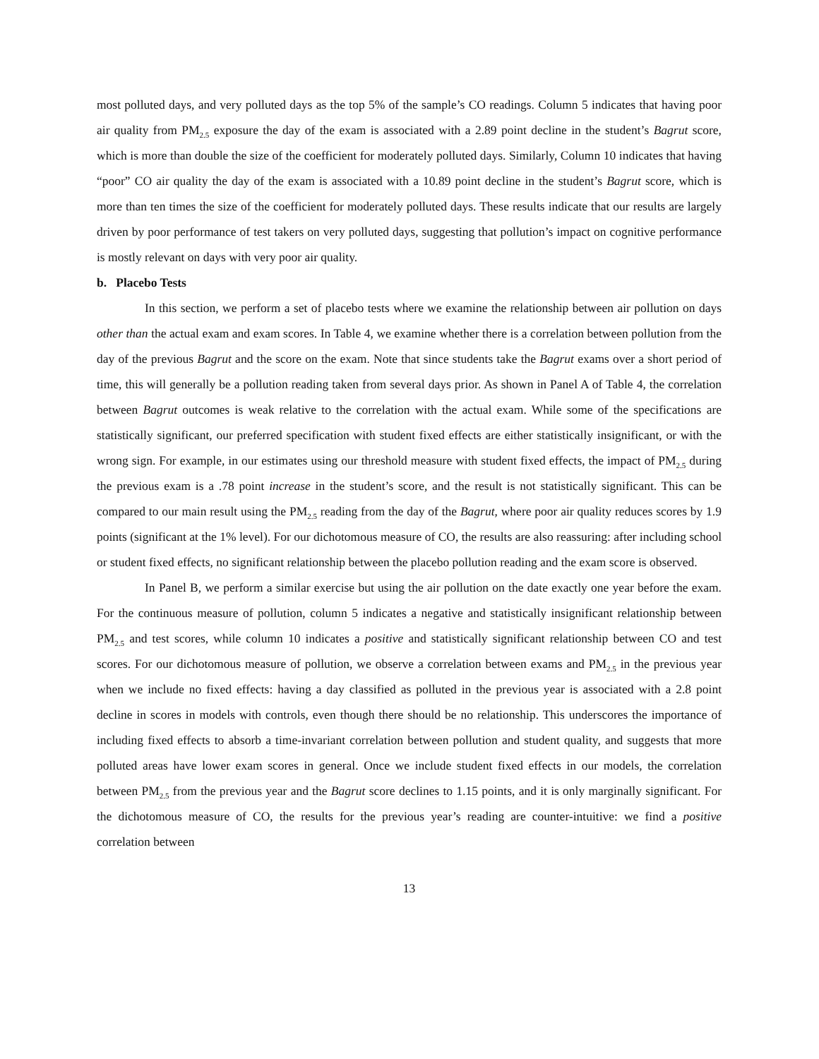most polluted days, and very polluted days as the top 5% of the sample’s CO readings. Column 5 indicates that having poor air quality from PM<sub>2.5</sub> exposure the day of the exam is associated with a 2.89 point decline in the student’s Bagrut score, which is more than double the size of the coefficient for moderately polluted days. Similarly, Column 10 indicates that having “poor” CO air quality the day of the exam is associated with a 10.89 point decline in the student’s Bagrut score, which is more than ten times the size of the coefficient for moderately polluted days. These results indicate that our results are largely driven by poor performance of test takers on very polluted days, suggesting that pollution’s impact on cognitive performance is mostly relevant on days with very poor air quality.
b. Placebo Tests
In this section, we perform a set of placebo tests where we examine the relationship between air pollution on days other than the actual exam and exam scores. In Table 4, we examine whether there is a correlation between pollution from the day of the previous Bagrut and the score on the exam. Note that since students take the Bagrut exams over a short period of time, this will generally be a pollution reading taken from several days prior. As shown in Panel A of Table 4, the correlation between Bagrut outcomes is weak relative to the correlation with the actual exam. While some of the specifications are statistically significant, our preferred specification with student fixed effects are either statistically insignificant, or with the wrong sign. For example, in our estimates using our threshold measure with student fixed effects, the impact of PM<sub>2.5</sub> during the previous exam is a .78 point increase in the student’s score, and the result is not statistically significant. This can be compared to our main result using the PM<sub>2.5</sub> reading from the day of the Bagrut, where poor air quality reduces scores by 1.9 points (significant at the 1% level). For our dichotomous measure of CO, the results are also reassuring: after including school or student fixed effects, no significant relationship between the placebo pollution reading and the exam score is observed.
In Panel B, we perform a similar exercise but using the air pollution on the date exactly one year before the exam. For the continuous measure of pollution, column 5 indicates a negative and statistically insignificant relationship between PM<sub>2.5</sub> and test scores, while column 10 indicates a positive and statistically significant relationship between CO and test scores. For our dichotomous measure of pollution, we observe a correlation between exams and PM<sub>2.5</sub> in the previous year when we include no fixed effects: having a day classified as polluted in the previous year is associated with a 2.8 point decline in scores in models with controls, even though there should be no relationship. This underscores the importance of including fixed effects to absorb a time-invariant correlation between pollution and student quality, and suggests that more polluted areas have lower exam scores in general. Once we include student fixed effects in our models, the correlation between PM<sub>2.5</sub> from the previous year and the Bagrut score declines to 1.15 points, and it is only marginally significant. For the dichotomous measure of CO, the results for the previous year’s reading are counter-intuitive: we find a positive correlation between
13